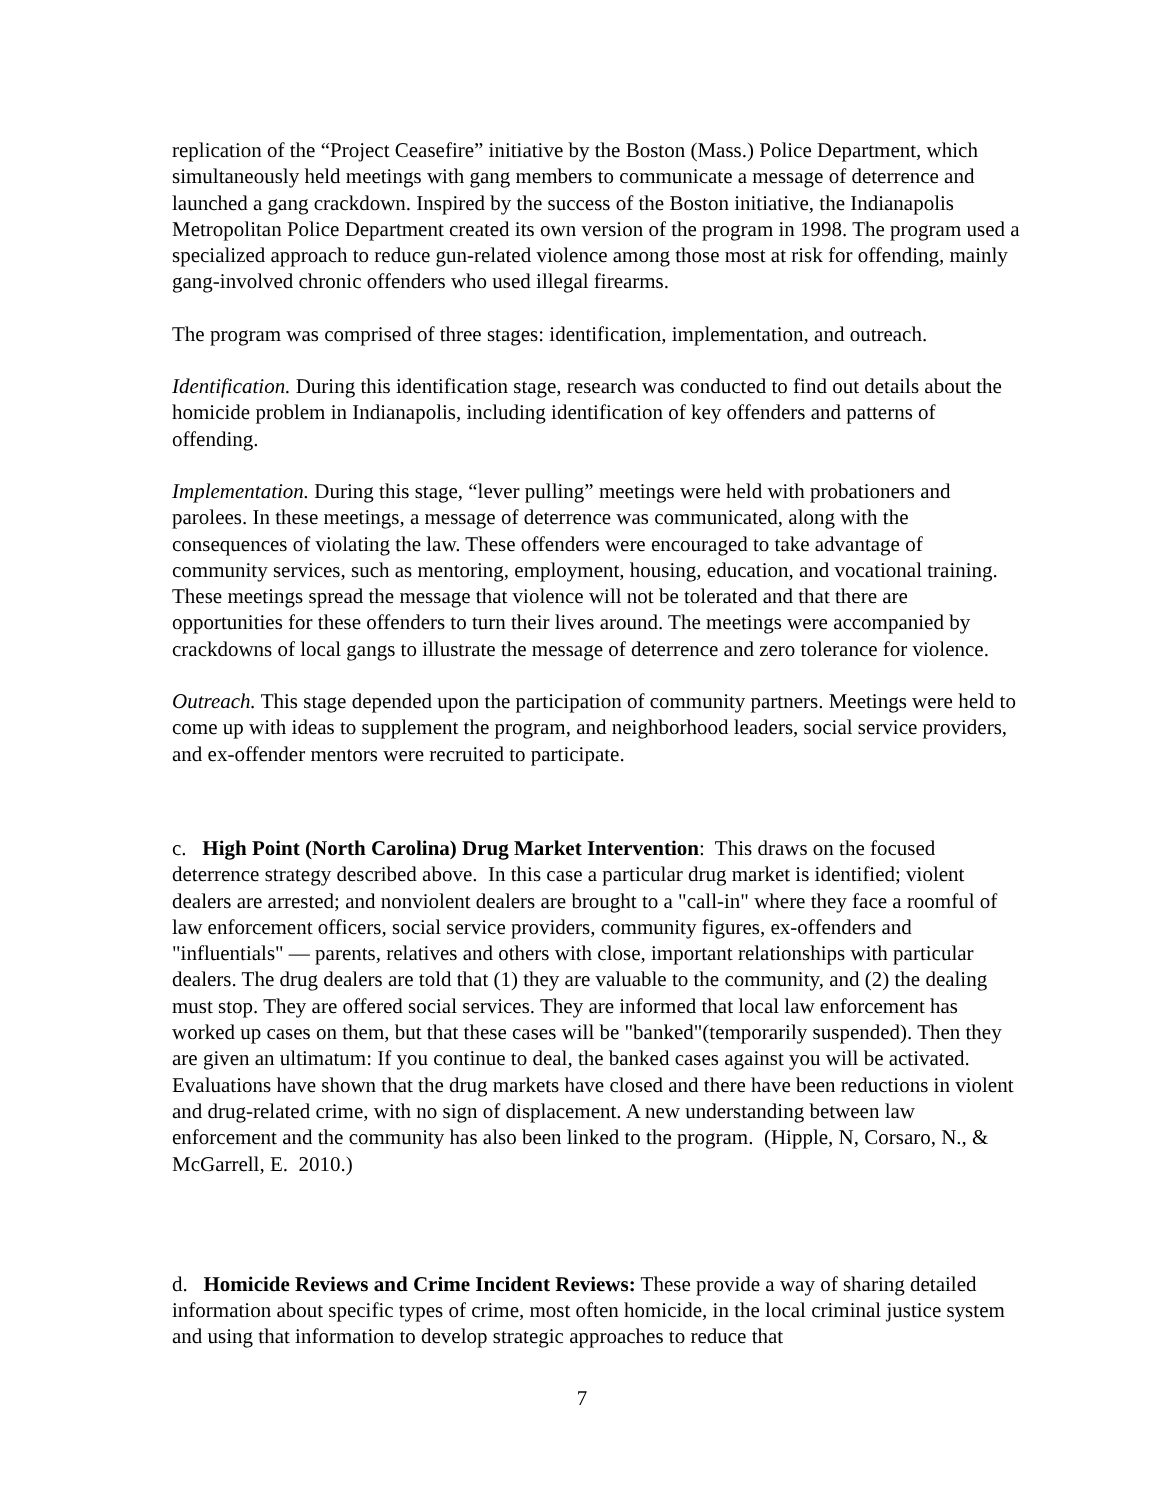replication of the “Project Ceasefire” initiative by the Boston (Mass.) Police Department, which simultaneously held meetings with gang members to communicate a message of deterrence and launched a gang crackdown. Inspired by the success of the Boston initiative, the Indianapolis Metropolitan Police Department created its own version of the program in 1998. The program used a specialized approach to reduce gun-related violence among those most at risk for offending, mainly gang-involved chronic offenders who used illegal firearms.
The program was comprised of three stages: identification, implementation, and outreach.
Identification. During this identification stage, research was conducted to find out details about the homicide problem in Indianapolis, including identification of key offenders and patterns of offending.
Implementation. During this stage, “lever pulling” meetings were held with probationers and parolees. In these meetings, a message of deterrence was communicated, along with the consequences of violating the law. These offenders were encouraged to take advantage of community services, such as mentoring, employment, housing, education, and vocational training. These meetings spread the message that violence will not be tolerated and that there are opportunities for these offenders to turn their lives around. The meetings were accompanied by crackdowns of local gangs to illustrate the message of deterrence and zero tolerance for violence.
Outreach. This stage depended upon the participation of community partners. Meetings were held to come up with ideas to supplement the program, and neighborhood leaders, social service providers, and ex-offender mentors were recruited to participate.
c. High Point (North Carolina) Drug Market Intervention: This draws on the focused deterrence strategy described above. In this case a particular drug market is identified; violent dealers are arrested; and nonviolent dealers are brought to a "call-in" where they face a roomful of law enforcement officers, social service providers, community figures, ex-offenders and "influentials" — parents, relatives and others with close, important relationships with particular dealers. The drug dealers are told that (1) they are valuable to the community, and (2) the dealing must stop. They are offered social services. They are informed that local law enforcement has worked up cases on them, but that these cases will be "banked"(temporarily suspended). Then they are given an ultimatum: If you continue to deal, the banked cases against you will be activated. Evaluations have shown that the drug markets have closed and there have been reductions in violent and drug-related crime, with no sign of displacement. A new understanding between law enforcement and the community has also been linked to the program. (Hipple, N, Corsaro, N., & McGarrell, E. 2010.)
d. Homicide Reviews and Crime Incident Reviews: These provide a way of sharing detailed information about specific types of crime, most often homicide, in the local criminal justice system and using that information to develop strategic approaches to reduce that
7